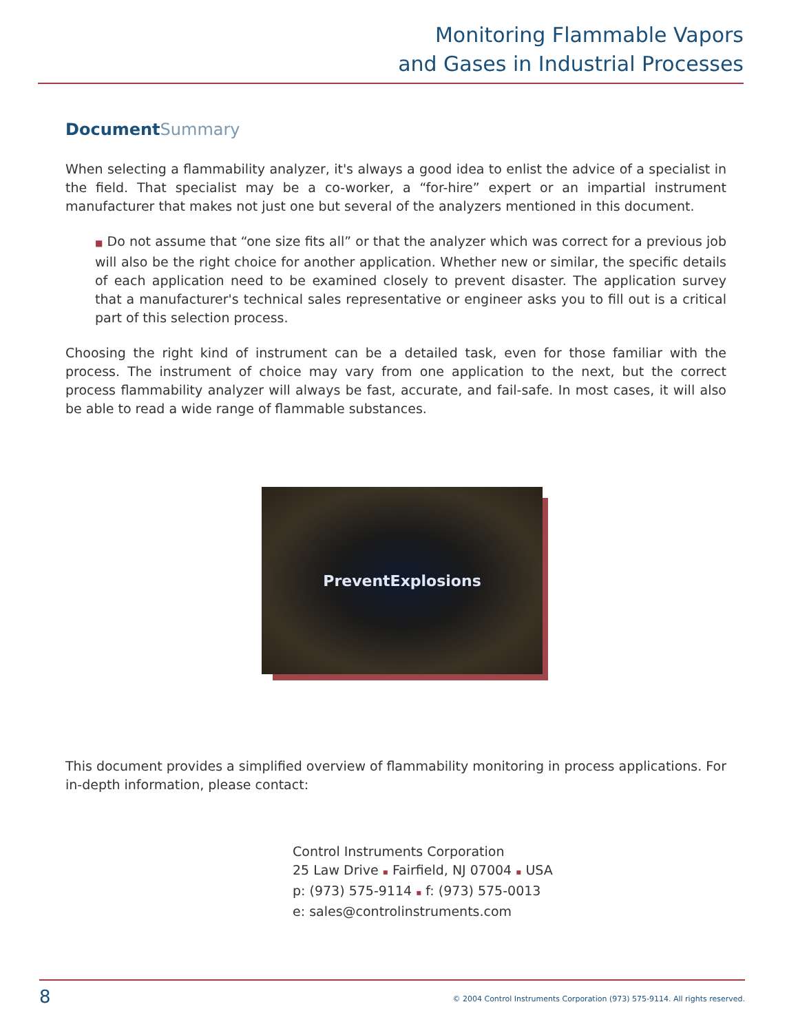Monitoring Flammable Vapors
and Gases in Industrial Processes
DocumentSummary
When selecting a flammability analyzer, it's always a good idea to enlist the advice of a specialist in the field. That specialist may be a co-worker, a “for-hire” expert or an impartial instrument manufacturer that makes not just one but several of the analyzers mentioned in this document.
■ Do not assume that “one size fits all” or that the analyzer which was correct for a previous job will also be the right choice for another application. Whether new or similar, the specific details of each application need to be examined closely to prevent disaster. The application survey that a manufacturer's technical sales representative or engineer asks you to fill out is a critical part of this selection process.
Choosing the right kind of instrument can be a detailed task, even for those familiar with the process. The instrument of choice may vary from one application to the next, but the correct process flammability analyzer will always be fast, accurate, and fail-safe. In most cases, it will also be able to read a wide range of flammable substances.
PreventExplosions
This document provides a simplified overview of flammability monitoring in process applications. For in-depth information, please contact:
Control Instruments Corporation
25 Law Drive ▪ Fairfield, NJ 07004 ▪ USA
p: (973) 575-9114 ▪ f: (973) 575-0013
e: sales@controlinstruments.com
8 © 2004 Control Instruments Corporation (973) 575-9114. All rights reserved.